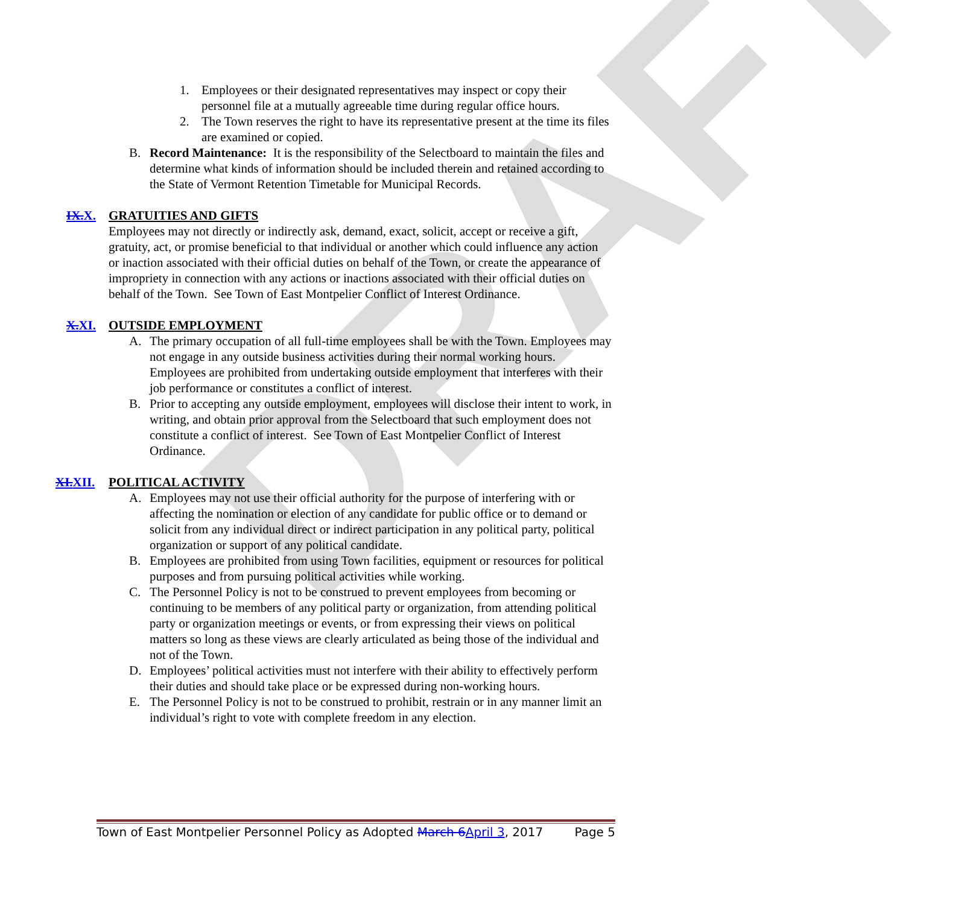DRAFT
1. Employees or their designated representatives may inspect or copy their personnel file at a mutually agreeable time during regular office hours.
2. The Town reserves the right to have its representative present at the time its files are examined or copied.
B. Record Maintenance: It is the responsibility of the Selectboard to maintain the files and determine what kinds of information should be included therein and retained according to the State of Vermont Retention Timetable for Municipal Records.
IX.X. GRATUITIES AND GIFTS
Employees may not directly or indirectly ask, demand, exact, solicit, accept or receive a gift, gratuity, act, or promise beneficial to that individual or another which could influence any action or inaction associated with their official duties on behalf of the Town, or create the appearance of impropriety in connection with any actions or inactions associated with their official duties on behalf of the Town. See Town of East Montpelier Conflict of Interest Ordinance.
X.XI. OUTSIDE EMPLOYMENT
A. The primary occupation of all full-time employees shall be with the Town. Employees may not engage in any outside business activities during their normal working hours. Employees are prohibited from undertaking outside employment that interferes with their job performance or constitutes a conflict of interest.
B. Prior to accepting any outside employment, employees will disclose their intent to work, in writing, and obtain prior approval from the Selectboard that such employment does not constitute a conflict of interest. See Town of East Montpelier Conflict of Interest Ordinance.
XI.XII. POLITICAL ACTIVITY
A. Employees may not use their official authority for the purpose of interfering with or affecting the nomination or election of any candidate for public office or to demand or solicit from any individual direct or indirect participation in any political party, political organization or support of any political candidate.
B. Employees are prohibited from using Town facilities, equipment or resources for political purposes and from pursuing political activities while working.
C. The Personnel Policy is not to be construed to prevent employees from becoming or continuing to be members of any political party or organization, from attending political party or organization meetings or events, or from expressing their views on political matters so long as these views are clearly articulated as being those of the individual and not of the Town.
D. Employees’ political activities must not interfere with their ability to effectively perform their duties and should take place or be expressed during non-working hours.
E. The Personnel Policy is not to be construed to prohibit, restrain or in any manner limit an individual’s right to vote with complete freedom in any election.
Town of East Montpelier Personnel Policy as Adopted March 6April 3, 2017 Page 5